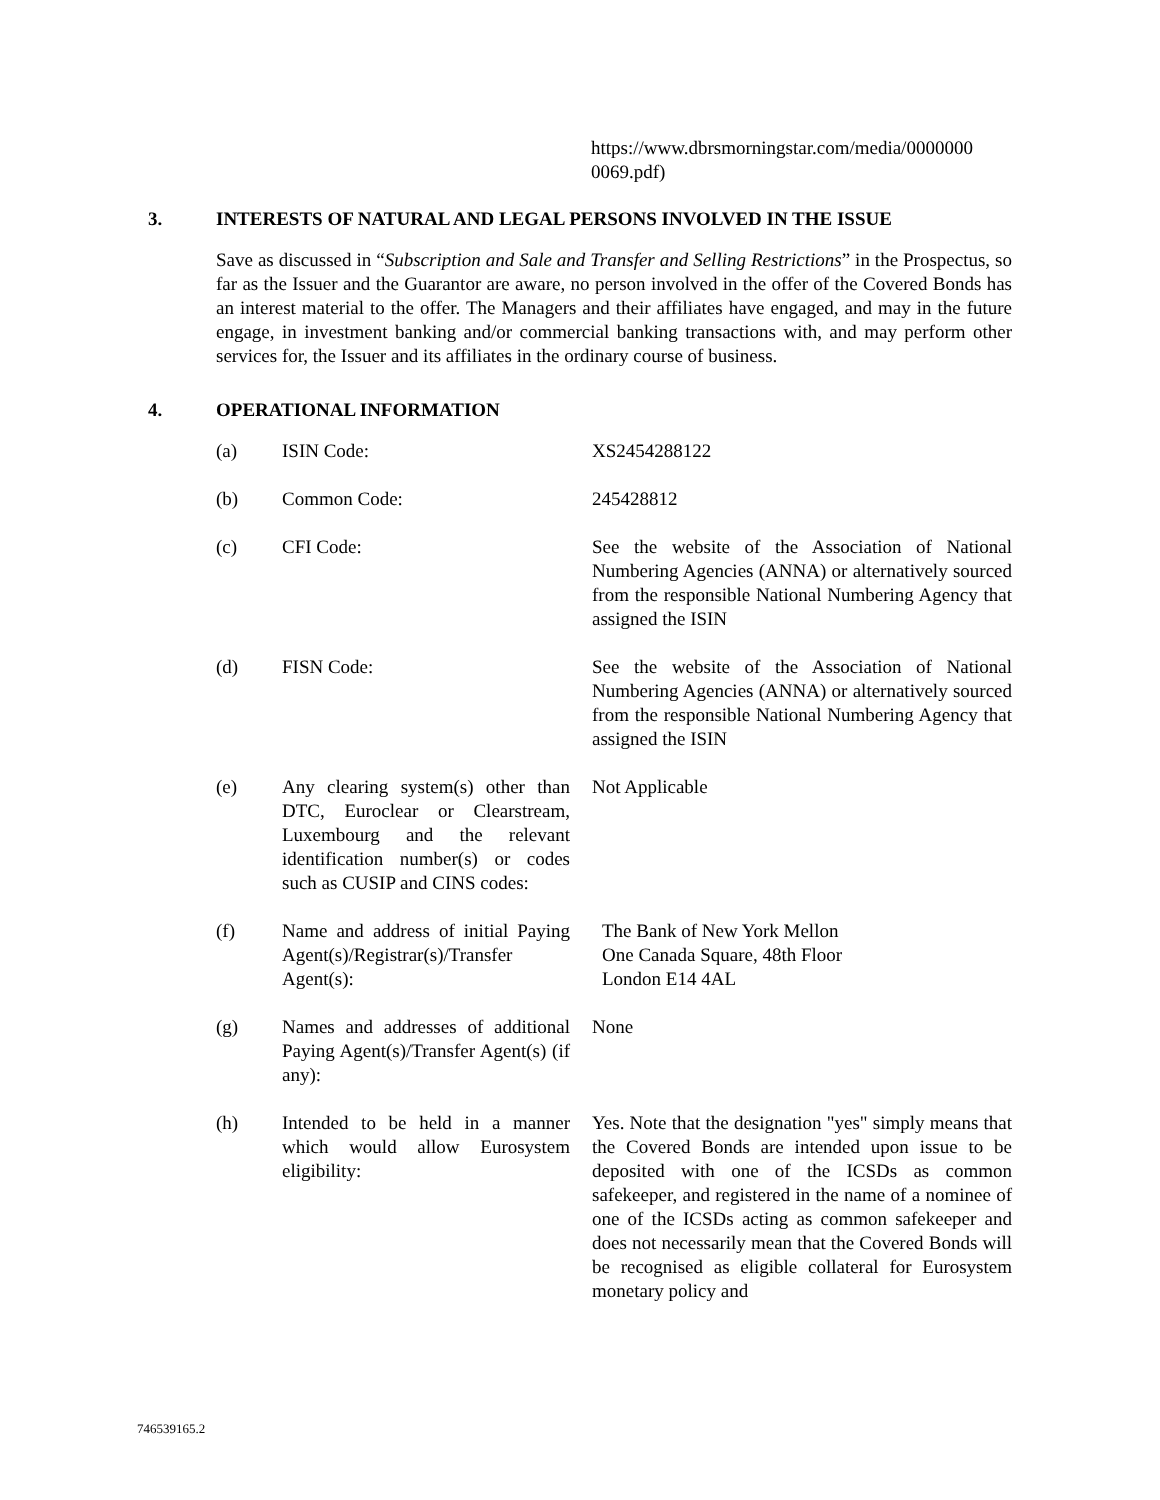https://www.dbrsmorningstar.com/media/0000000 0069.pdf)
3. INTERESTS OF NATURAL AND LEGAL PERSONS INVOLVED IN THE ISSUE
Save as discussed in “Subscription and Sale and Transfer and Selling Restrictions” in the Prospectus, so far as the Issuer and the Guarantor are aware, no person involved in the offer of the Covered Bonds has an interest material to the offer. The Managers and their affiliates have engaged, and may in the future engage, in investment banking and/or commercial banking transactions with, and may perform other services for, the Issuer and its affiliates in the ordinary course of business.
4. OPERATIONAL INFORMATION
| (a) | ISIN Code: | XS2454288122 |
| (b) | Common Code: | 245428812 |
| (c) | CFI Code: | See the website of the Association of National Numbering Agencies (ANNA) or alternatively sourced from the responsible National Numbering Agency that assigned the ISIN |
| (d) | FISN Code: | See the website of the Association of National Numbering Agencies (ANNA) or alternatively sourced from the responsible National Numbering Agency that assigned the ISIN |
| (e) | Any clearing system(s) other than DTC, Euroclear or Clearstream, Luxembourg and the relevant identification number(s) or codes such as CUSIP and CINS codes: | Not Applicable |
| (f) | Name and address of initial Paying Agent(s)/Registrar(s)/Transfer Agent(s): | The Bank of New York Mellon One Canada Square, 48th Floor London E14 4AL |
| (g) | Names and addresses of additional Paying Agent(s)/Transfer Agent(s) (if any): | None |
| (h) | Intended to be held in a manner which would allow Eurosystem eligibility: | Yes. Note that the designation "yes" simply means that the Covered Bonds are intended upon issue to be deposited with one of the ICSDs as common safekeeper, and registered in the name of a nominee of one of the ICSDs acting as common safekeeper and does not necessarily mean that the Covered Bonds will be recognised as eligible collateral for Eurosystem monetary policy and |
746539165.2